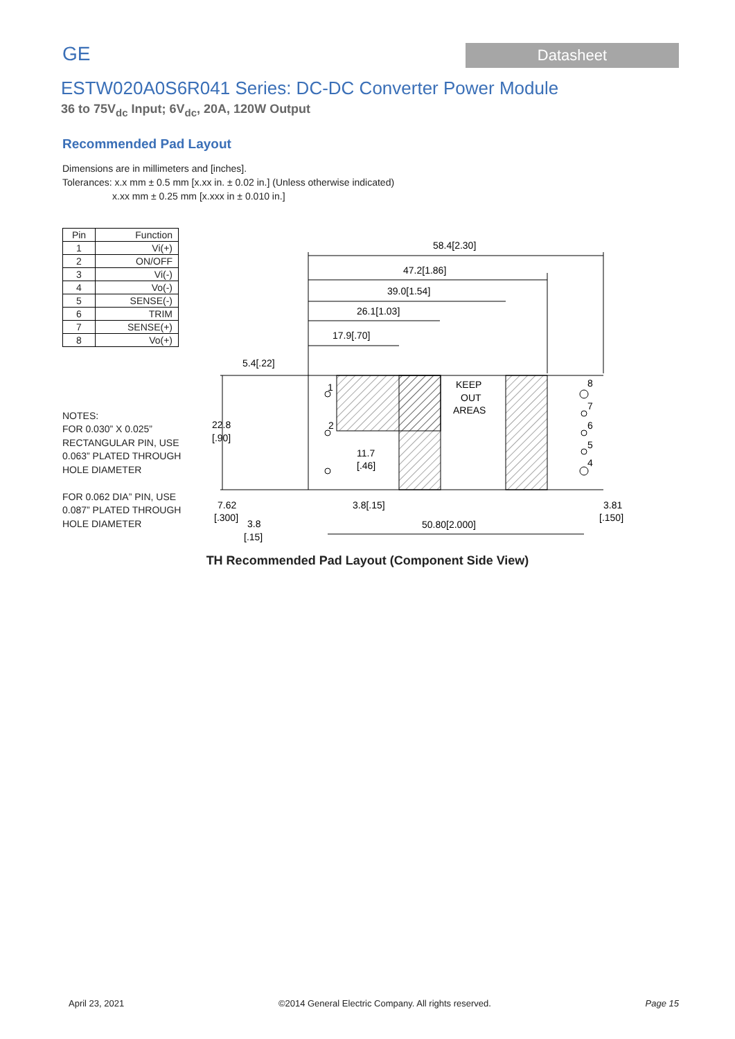GE
Datasheet
ESTW020A0S6R041 Series: DC-DC Converter Power Module
36 to 75V<sub>dc</sub> Input; 6V<sub>dc</sub>, 20A, 120W Output
Recommended Pad Layout
Dimensions are in millimeters and [inches].
Tolerances: x.x mm ± 0.5 mm [x.xx in. ± 0.02 in.] (Unless otherwise indicated)
x.xx mm ± 0.25 mm [x.xxx in ± 0.010 in.]
| Pin | Function |
| --- | --- |
| 1 | Vi(+) |
| 2 | ON/OFF |
| 3 | Vi(-) |
| 4 | Vo(-) |
| 5 | SENSE(-) |
| 6 | TRIM |
| 7 | SENSE(+) |
| 8 | Vo(+) |
NOTES:
FOR 0.030” X 0.025”
RECTANGULAR PIN, USE
0.063” PLATED THROUGH
HOLE DIAMETER
FOR 0.062 DIA” PIN, USE
0.087” PLATED THROUGH
HOLE DIAMETER
58.4[2.30]
47.2[1.86]
39.0[1.54]
26.1[1.03]
17.9[.70]
5.4[.22]
KEEP
OUT
AREAS
1
2
8
7
6
5
4
22.8
[.90]
11.7
[.46]
7.62
[.300]
3.8
[.15]
3.8[.15]
50.80[2.000]
3.81
[.150]
TH Recommended Pad Layout (Component Side View)
April 23, 2021 ©2014 General Electric Company. All rights reserved. Page 15